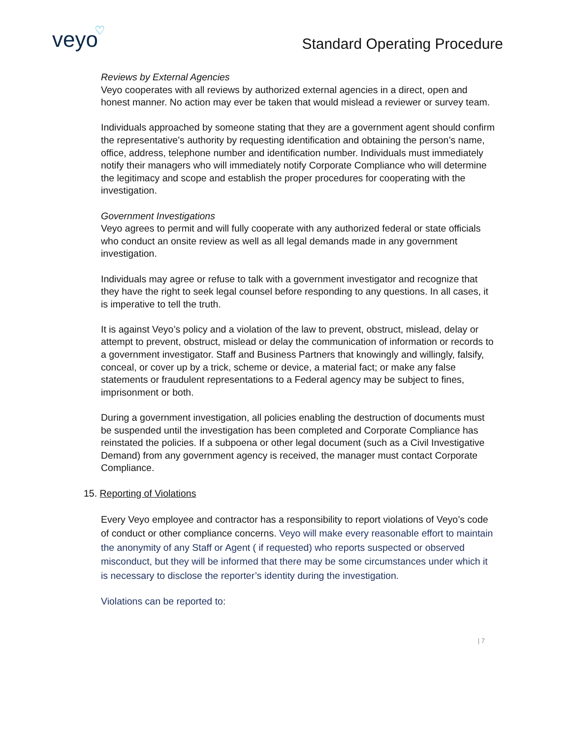veyo ♡
Standard Operating Procedure
Reviews by External Agencies
Veyo cooperates with all reviews by authorized external agencies in a direct, open and honest manner. No action may ever be taken that would mislead a reviewer or survey team.
Individuals approached by someone stating that they are a government agent should confirm the representative’s authority by requesting identification and obtaining the person’s name, office, address, telephone number and identification number. Individuals must immediately notify their managers who will immediately notify Corporate Compliance who will determine the legitimacy and scope and establish the proper procedures for cooperating with the investigation.
Government Investigations
Veyo agrees to permit and will fully cooperate with any authorized federal or state officials who conduct an onsite review as well as all legal demands made in any government investigation.
Individuals may agree or refuse to talk with a government investigator and recognize that they have the right to seek legal counsel before responding to any questions. In all cases, it is imperative to tell the truth.
It is against Veyo’s policy and a violation of the law to prevent, obstruct, mislead, delay or attempt to prevent, obstruct, mislead or delay the communication of information or records to a government investigator. Staff and Business Partners that knowingly and willingly, falsify, conceal, or cover up by a trick, scheme or device, a material fact; or make any false statements or fraudulent representations to a Federal agency may be subject to fines, imprisonment or both.
During a government investigation, all policies enabling the destruction of documents must be suspended until the investigation has been completed and Corporate Compliance has reinstated the policies. If a subpoena or other legal document (such as a Civil Investigative Demand) from any government agency is received, the manager must contact Corporate Compliance.
15. Reporting of Violations
Every Veyo employee and contractor has a responsibility to report violations of Veyo’s code of conduct or other compliance concerns. Veyo will make every reasonable effort to maintain the anonymity of any Staff or Agent ( if requested) who reports suspected or observed misconduct, but they will be informed that there may be some circumstances under which it is necessary to disclose the reporter’s identity during the investigation.
Violations can be reported to:
| 7